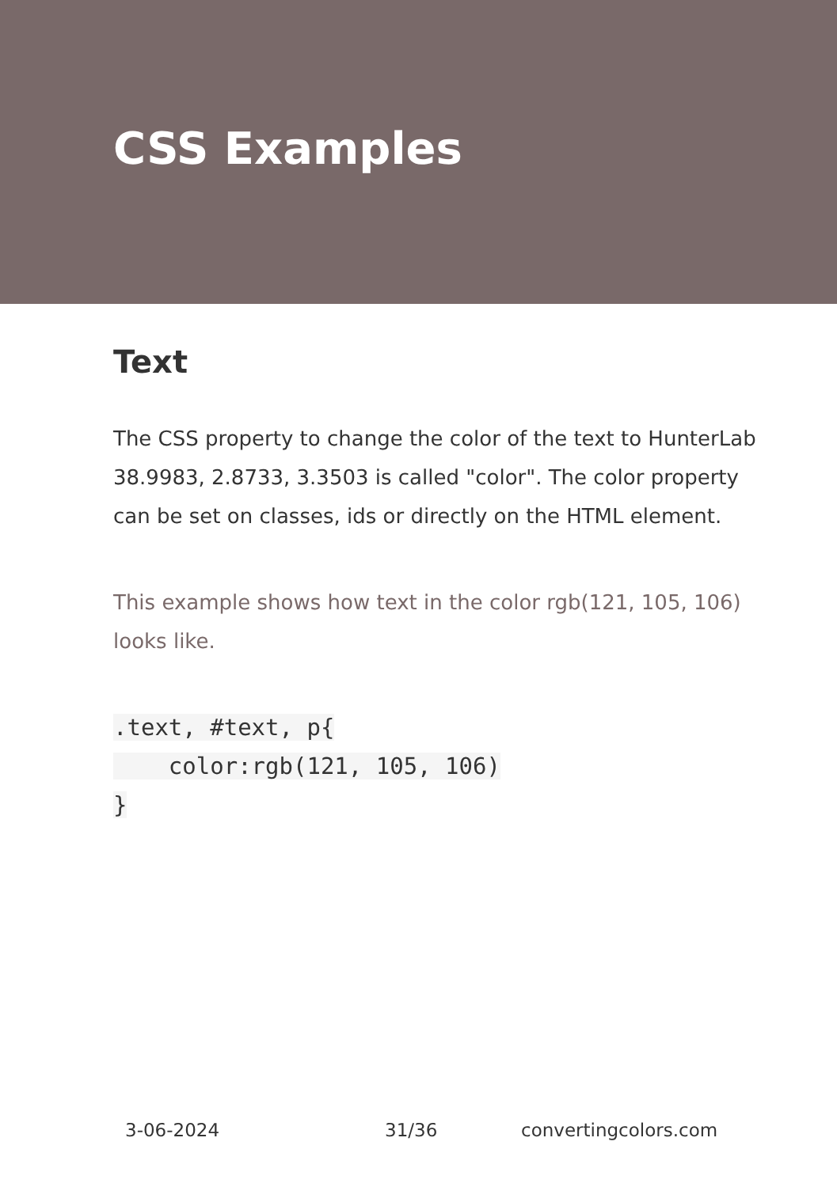CSS Examples
Text
The CSS property to change the color of the text to HunterLab 38.9983, 2.8733, 3.3503 is called "color". The color property can be set on classes, ids or directly on the HTML element.
This example shows how text in the color rgb(121, 105, 106) looks like.
.text, #text, p{
    color:rgb(121, 105, 106)
}
3-06-2024 31/36 convertingcolors.com